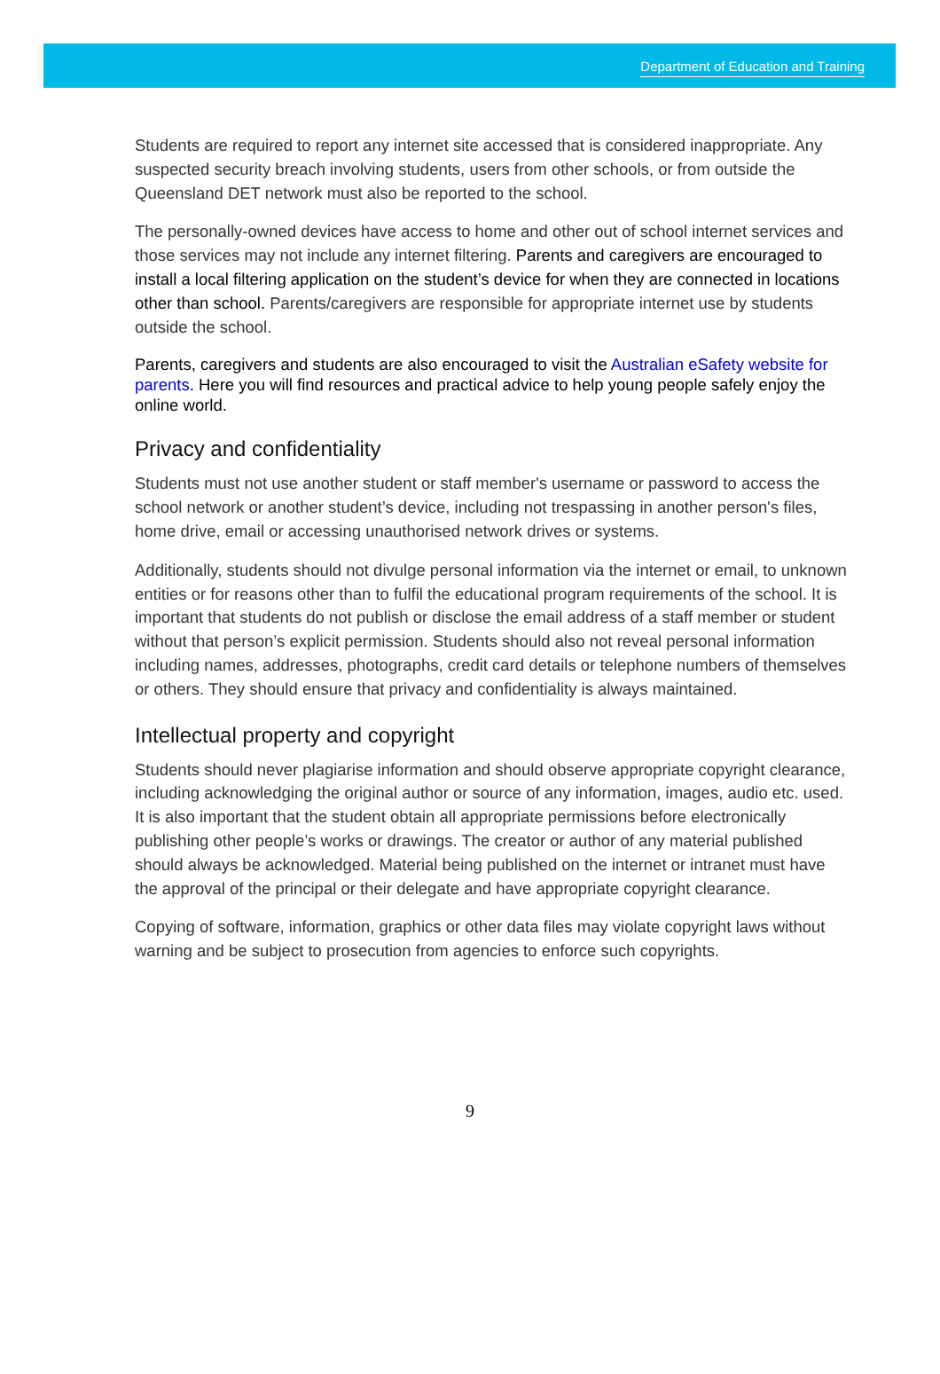Department of Education and Training
Students are required to report any internet site accessed that is considered inappropriate. Any suspected security breach involving students, users from other schools, or from outside the Queensland DET network must also be reported to the school.
The personally-owned devices have access to home and other out of school internet services and those services may not include any internet filtering. Parents and caregivers are encouraged to install a local filtering application on the student’s device for when they are connected in locations other than school. Parents/caregivers are responsible for appropriate internet use by students outside the school.
Parents, caregivers and students are also encouraged to visit the Australian eSafety website for parents. Here you will find resources and practical advice to help young people safely enjoy the online world.
Privacy and confidentiality
Students must not use another student or staff member's username or password to access the school network or another student’s device, including not trespassing in another person's files, home drive, email or accessing unauthorised network drives or systems.
Additionally, students should not divulge personal information via the internet or email, to unknown entities or for reasons other than to fulfil the educational program requirements of the school. It is important that students do not publish or disclose the email address of a staff member or student without that person’s explicit permission. Students should also not reveal personal information including names, addresses, photographs, credit card details or telephone numbers of themselves or others. They should ensure that privacy and confidentiality is always maintained.
Intellectual property and copyright
Students should never plagiarise information and should observe appropriate copyright clearance, including acknowledging the original author or source of any information, images, audio etc. used. It is also important that the student obtain all appropriate permissions before electronically publishing other people’s works or drawings. The creator or author of any material published should always be acknowledged. Material being published on the internet or intranet must have the approval of the principal or their delegate and have appropriate copyright clearance.
Copying of software, information, graphics or other data files may violate copyright laws without warning and be subject to prosecution from agencies to enforce such copyrights.
9